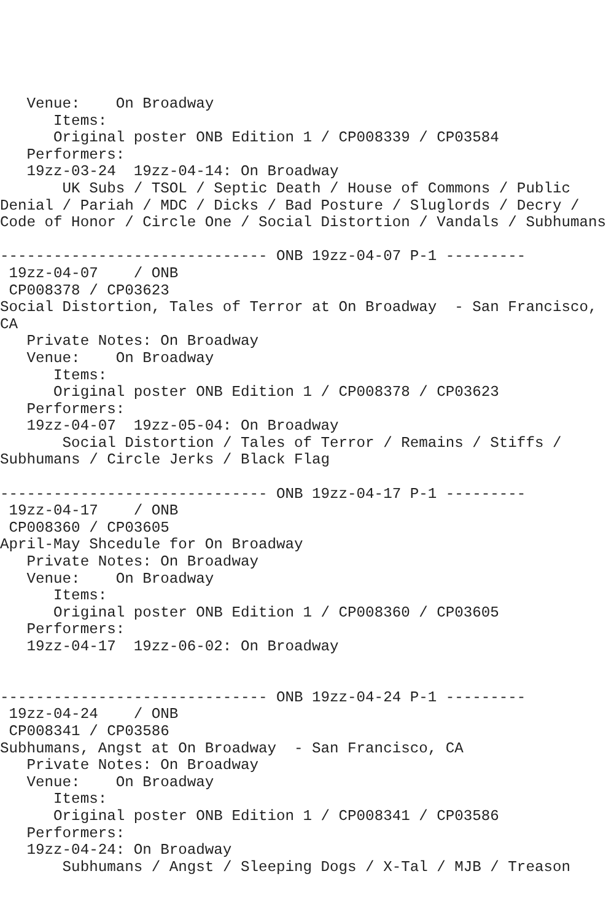Venue:    On Broadway
      Items:
      Original poster ONB Edition 1 / CP008339 / CP03584
   Performers:
   19zz-03-24  19zz-04-14: On Broadway
       UK Subs / TSOL / Septic Death / House of Commons / Public
Denial / Pariah / MDC / Dicks / Bad Posture / Sluglords / Decry /
Code of Honor / Circle One / Social Distortion / Vandals / Subhumans

------------------------------ ONB 19zz-04-07 P-1 ---------
 19zz-04-07    / ONB
 CP008378 / CP03623
Social Distortion, Tales of Terror at On Broadway  - San Francisco,
CA
   Private Notes: On Broadway
   Venue:    On Broadway
      Items:
      Original poster ONB Edition 1 / CP008378 / CP03623
   Performers:
   19zz-04-07  19zz-05-04: On Broadway
       Social Distortion / Tales of Terror / Remains / Stiffs /
Subhumans / Circle Jerks / Black Flag

------------------------------ ONB 19zz-04-17 P-1 ---------
 19zz-04-17    / ONB
 CP008360 / CP03605
April-May Shcedule for On Broadway
   Private Notes: On Broadway
   Venue:    On Broadway
      Items:
      Original poster ONB Edition 1 / CP008360 / CP03605
   Performers:
   19zz-04-17  19zz-06-02: On Broadway


------------------------------ ONB 19zz-04-24 P-1 ---------
 19zz-04-24    / ONB
 CP008341 / CP03586
Subhumans, Angst at On Broadway  - San Francisco, CA
   Private Notes: On Broadway
   Venue:    On Broadway
      Items:
      Original poster ONB Edition 1 / CP008341 / CP03586
   Performers:
   19zz-04-24: On Broadway
       Subhumans / Angst / Sleeping Dogs / X-Tal / MJB / Treason